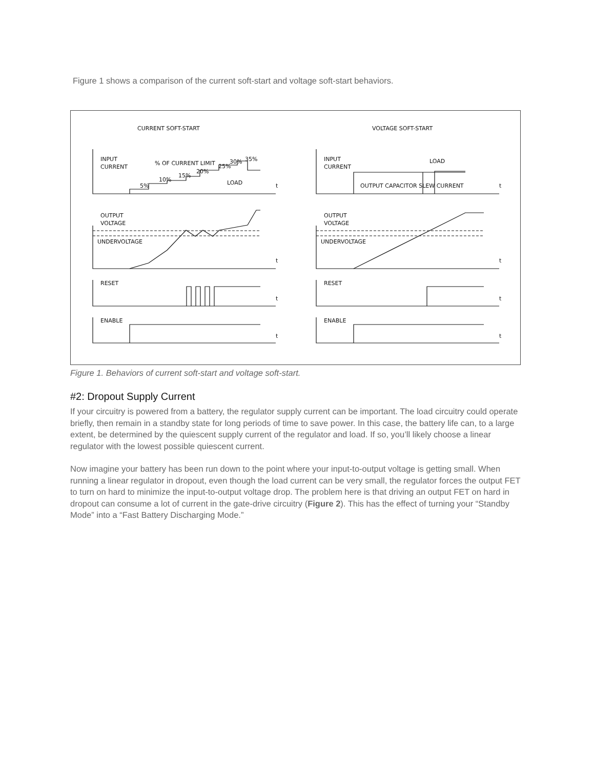Figure 1 shows a comparison of the current soft-start and voltage soft-start behaviors.
CURRENT SOFT-START
VOLTAGE SOFT-START
INPUT
CURRENT
% OF CURRENT LIMIT
5%
10%
15%
20%
25%
30%
35%
LOAD
t
OUTPUT
VOLTAGE
UNDERVOLTAGE
t
RESET
t
ENABLE
t
INPUT
CURRENT
LOAD
OUTPUT CAPACITOR SLEW CURRENT
t
OUTPUT
VOLTAGE
UNDERVOLTAGE
t
RESET
t
ENABLE
t
Figure 1. Behaviors of current soft-start and voltage soft-start.
#2: Dropout Supply Current
If your circuitry is powered from a battery, the regulator supply current can be important. The load circuitry could operate briefly, then remain in a standby state for long periods of time to save power. In this case, the battery life can, to a large extent, be determined by the quiescent supply current of the regulator and load. If so, you’ll likely choose a linear regulator with the lowest possible quiescent current.
Now imagine your battery has been run down to the point where your input-to-output voltage is getting small. When running a linear regulator in dropout, even though the load current can be very small, the regulator forces the output FET to turn on hard to minimize the input-to-output voltage drop. The problem here is that driving an output FET on hard in dropout can consume a lot of current in the gate-drive circuitry (Figure 2). This has the effect of turning your “Standby Mode” into a “Fast Battery Discharging Mode.”